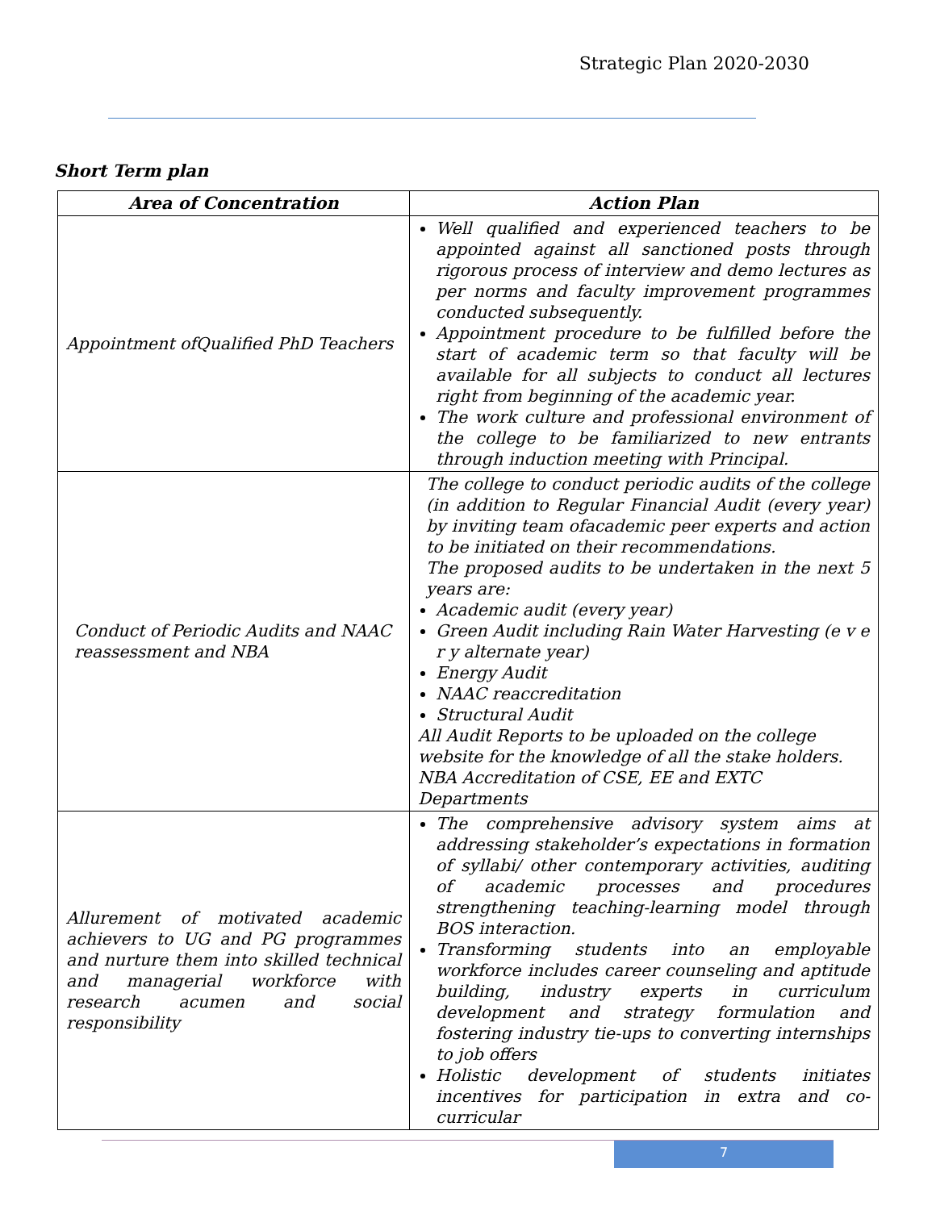Strategic Plan 2020-2030
Short Term plan
| Area of Concentration | Action Plan |
| --- | --- |
| Appointment ofQualified PhD Teachers | Well qualified and experienced teachers to be appointed against all sanctioned posts through rigorous process of interview and demo lectures as per norms and faculty improvement programmes conducted subsequently. Appointment procedure to be fulfilled before the start of academic term so that faculty will be available for all subjects to conduct all lectures right from beginning of the academic year. The work culture and professional environment of the college to be familiarized to new entrants through induction meeting with Principal. |
| Conduct of Periodic Audits and NAAC reassessment and NBA | The college to conduct periodic audits of the college (in addition to Regular Financial Audit (every year) by inviting team ofacademic peer experts and action to be initiated on their recommendations. The proposed audits to be undertaken in the next 5 years are: Academic audit (every year) Green Audit including Rain Water Harvesting (e v e r y alternate year) Energy Audit NAAC reaccreditation Structural Audit All Audit Reports to be uploaded on the college website for the knowledge of all the stake holders. NBA Accreditation of CSE, EE and EXTC Departments |
| Allurement of motivated academic achievers to UG and PG programmes and nurture them into skilled technical and managerial workforce with research acumen and social responsibility | The comprehensive advisory system aims at addressing stakeholder’s expectations in formation of syllabi/ other contemporary activities, auditing of academic processes and procedures strengthening teaching-learning model through BOS interaction. Transforming students into an employable workforce includes career counseling and aptitude building, industry experts in curriculum development and strategy formulation and fostering industry tie-ups to converting internships to job offers Holistic development of students initiates incentives for participation in extra and co-curricular |
7